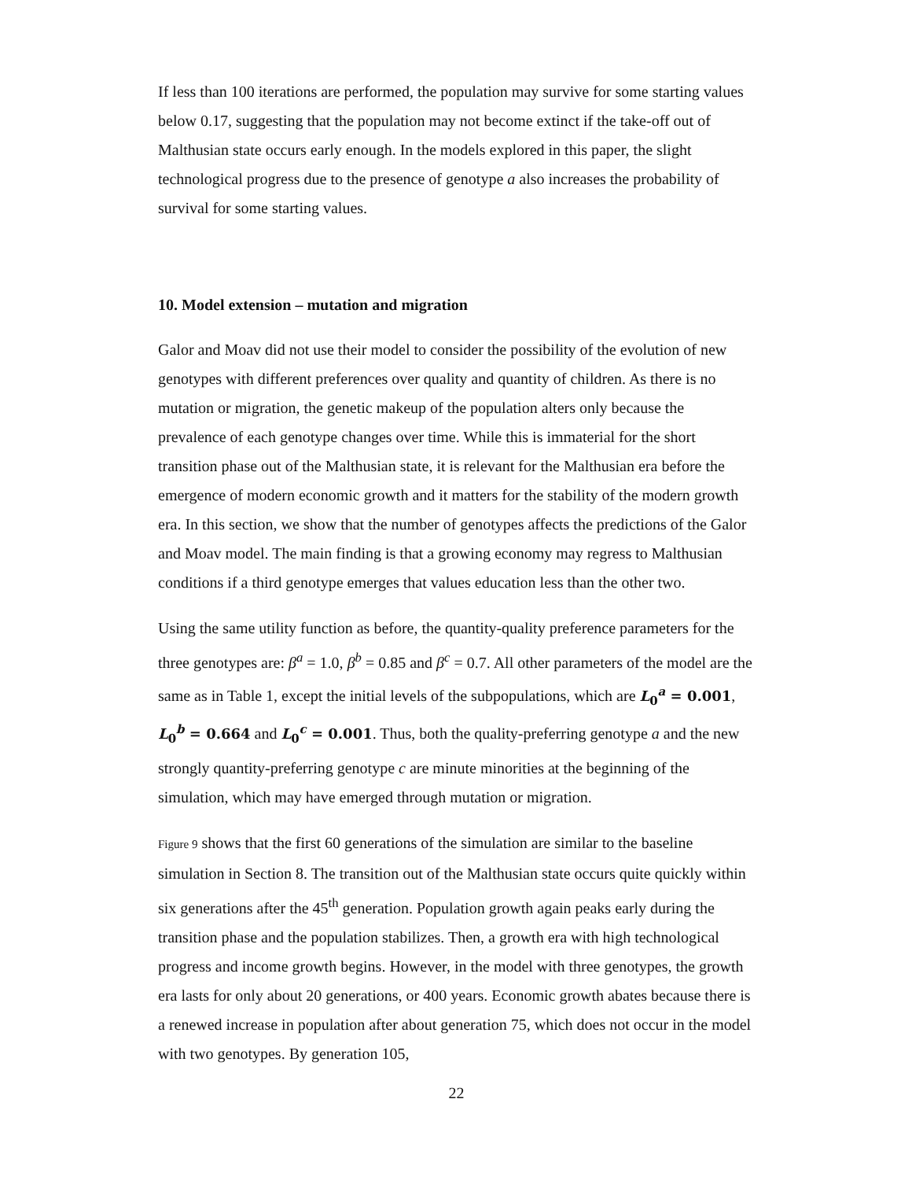If less than 100 iterations are performed, the population may survive for some starting values below 0.17, suggesting that the population may not become extinct if the take-off out of Malthusian state occurs early enough. In the models explored in this paper, the slight technological progress due to the presence of genotype a also increases the probability of survival for some starting values.
10. Model extension – mutation and migration
Galor and Moav did not use their model to consider the possibility of the evolution of new genotypes with different preferences over quality and quantity of children. As there is no mutation or migration, the genetic makeup of the population alters only because the prevalence of each genotype changes over time. While this is immaterial for the short transition phase out of the Malthusian state, it is relevant for the Malthusian era before the emergence of modern economic growth and it matters for the stability of the modern growth era. In this section, we show that the number of genotypes affects the predictions of the Galor and Moav model. The main finding is that a growing economy may regress to Malthusian conditions if a third genotype emerges that values education less than the other two.
Using the same utility function as before, the quantity-quality preference parameters for the three genotypes are: β<sup>a</sup> = 1.0, β<sup>b</sup> = 0.85 and β<sup>c</sup> = 0.7. All other parameters of the model are the same as in Table 1, except the initial levels of the subpopulations, which are L<sub>0</sub><sup>a</sup> = 0.001, L<sub>0</sub><sup>b</sup> = 0.664 and L<sub>0</sub><sup>c</sup> = 0.001. Thus, both the quality-preferring genotype a and the new strongly quantity-preferring genotype c are minute minorities at the beginning of the simulation, which may have emerged through mutation or migration.
Figure 9 shows that the first 60 generations of the simulation are similar to the baseline simulation in Section 8. The transition out of the Malthusian state occurs quite quickly within six generations after the 45<sup>th</sup> generation. Population growth again peaks early during the transition phase and the population stabilizes. Then, a growth era with high technological progress and income growth begins. However, in the model with three genotypes, the growth era lasts for only about 20 generations, or 400 years. Economic growth abates because there is a renewed increase in population after about generation 75, which does not occur in the model with two genotypes. By generation 105,
22